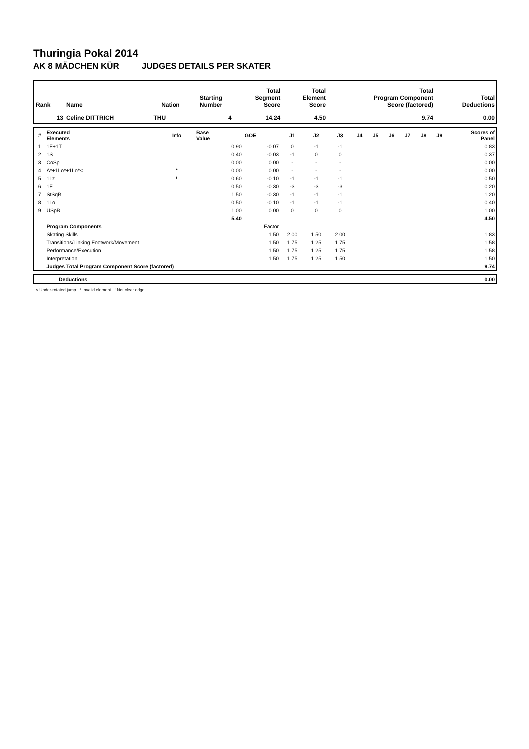Thuringia Pokal 2014
AK 8 MÄDCHEN KÜR JUDGES DETAILS PER SKATER
| Rank | Name | Nation | Starting Number | Total Segment Score | Total Element Score | Total Program Component Score (factored) | Total Deductions |
| --- | --- | --- | --- | --- | --- | --- | --- |
| 13 | Celine DITTRICH | THU | 4 | 14.24 | 4.50 | 9.74 | 0.00 |
| # | Executed Elements | Info | Base Value | GOE | J1 | J2 | J3 | J4 | J5 | J6 | J7 | J8 | J9 | Scores of Panel |
| --- | --- | --- | --- | --- | --- | --- | --- | --- | --- | --- | --- | --- | --- | --- |
| 1 | 1F+1T | | 0.90 | -0.07 | 0 | -1 | -1 | | | | | | | 0.83 |
| 2 | 1S | | 0.40 | -0.03 | -1 | 0 | 0 | | | | | | | 0.37 |
| 3 | CoSp | | 0.00 | 0.00 | - | - | - | | | | | | | 0.00 |
| 4 | A*+1Lo*+1Lo*< | * | 0.00 | 0.00 | - | - | - | | | | | | | 0.00 |
| 5 | 1Lz | ! | 0.60 | -0.10 | -1 | -1 | -1 | | | | | | | 0.50 |
| 6 | 1F | | 0.50 | -0.30 | -3 | -3 | -3 | | | | | | | 0.20 |
| 7 | StSqB | | 1.50 | -0.30 | -1 | -1 | -1 | | | | | | | 1.20 |
| 8 | 1Lo | | 0.50 | -0.10 | -1 | -1 | -1 | | | | | | | 0.40 |
| 9 | USpB | | 1.00 | 0.00 | 0 | 0 | 0 | | | | | | | 1.00 |
| | | | 5.40 | | | | | | | | | | | 4.50 |
| | Program Components | | | Factor | | | | | | | | | | |
| | Skating Skills | | | 1.50 | 2.00 | 1.50 | 2.00 | | | | | | | 1.83 |
| | Transitions/Linking Footwork/Movement | | | 1.50 | 1.75 | 1.25 | 1.75 | | | | | | | 1.58 |
| | Performance/Execution | | | 1.50 | 1.75 | 1.25 | 1.75 | | | | | | | 1.58 |
| | Interpretation | | | 1.50 | 1.75 | 1.25 | 1.50 | | | | | | | 1.50 |
| | Judges Total Program Component Score (factored) | | | | | | | | | | | | | 9.74 |
| | Deductions | 0.00 |
< Under-rotated jump * Invalid element ! Not clear edge